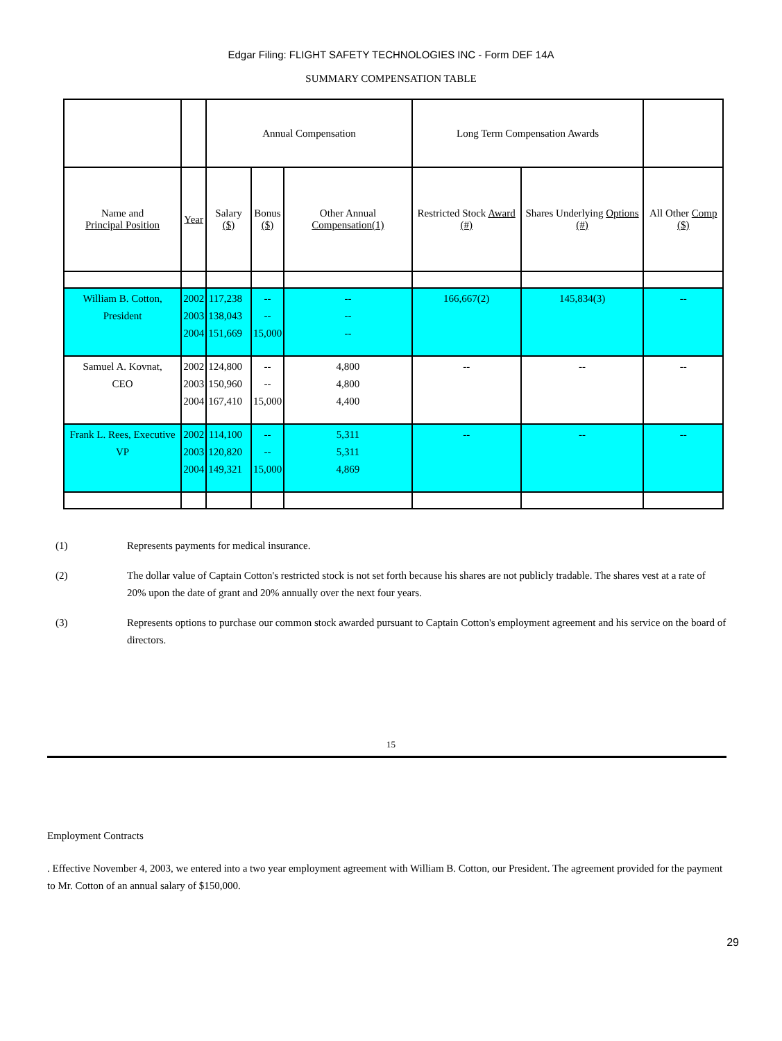Edgar Filing: FLIGHT SAFETY TECHNOLOGIES INC - Form DEF 14A
SUMMARY COMPENSATION TABLE
| | | Annual Compensation | | | | Long Term Compensation Awards | | |
| Name and Principal Position | Year | Salary ($) | Bonus ($) | | Other Annual Compensation(1) | Restricted Stock Award (#) | Shares Underlying Options (#) | All Other Comp ($) |
| William B. Cotton, President | 2002 2003 2004 | 117,238 138,043 151,669 | | -- -- 15,000 | -- -- -- | 166,667(2) | 145,834(3) | -- |
| Samuel A. Kovnat, CEO | 2002 2003 2004 | 124,800 150,960 167,410 | | -- -- 15,000 | 4,800 4,800 4,400 | -- | -- | -- |
| Frank L. Rees, Executive VP | 2002 2003 2004 | 114,100 120,820 149,321 | | -- -- 15,000 | 5,311 5,311 4,869 | -- | -- | -- |
(1) Represents payments for medical insurance.
(2) The dollar value of Captain Cotton's restricted stock is not set forth because his shares are not publicly tradable. The shares vest at a rate of 20% upon the date of grant and 20% annually over the next four years.
(3) Represents options to purchase our common stock awarded pursuant to Captain Cotton's employment agreement and his service on the board of directors.
15
Employment Contracts
. Effective November 4, 2003, we entered into a two year employment agreement with William B. Cotton, our President. The agreement provided for the payment to Mr. Cotton of an annual salary of $150,000.
29